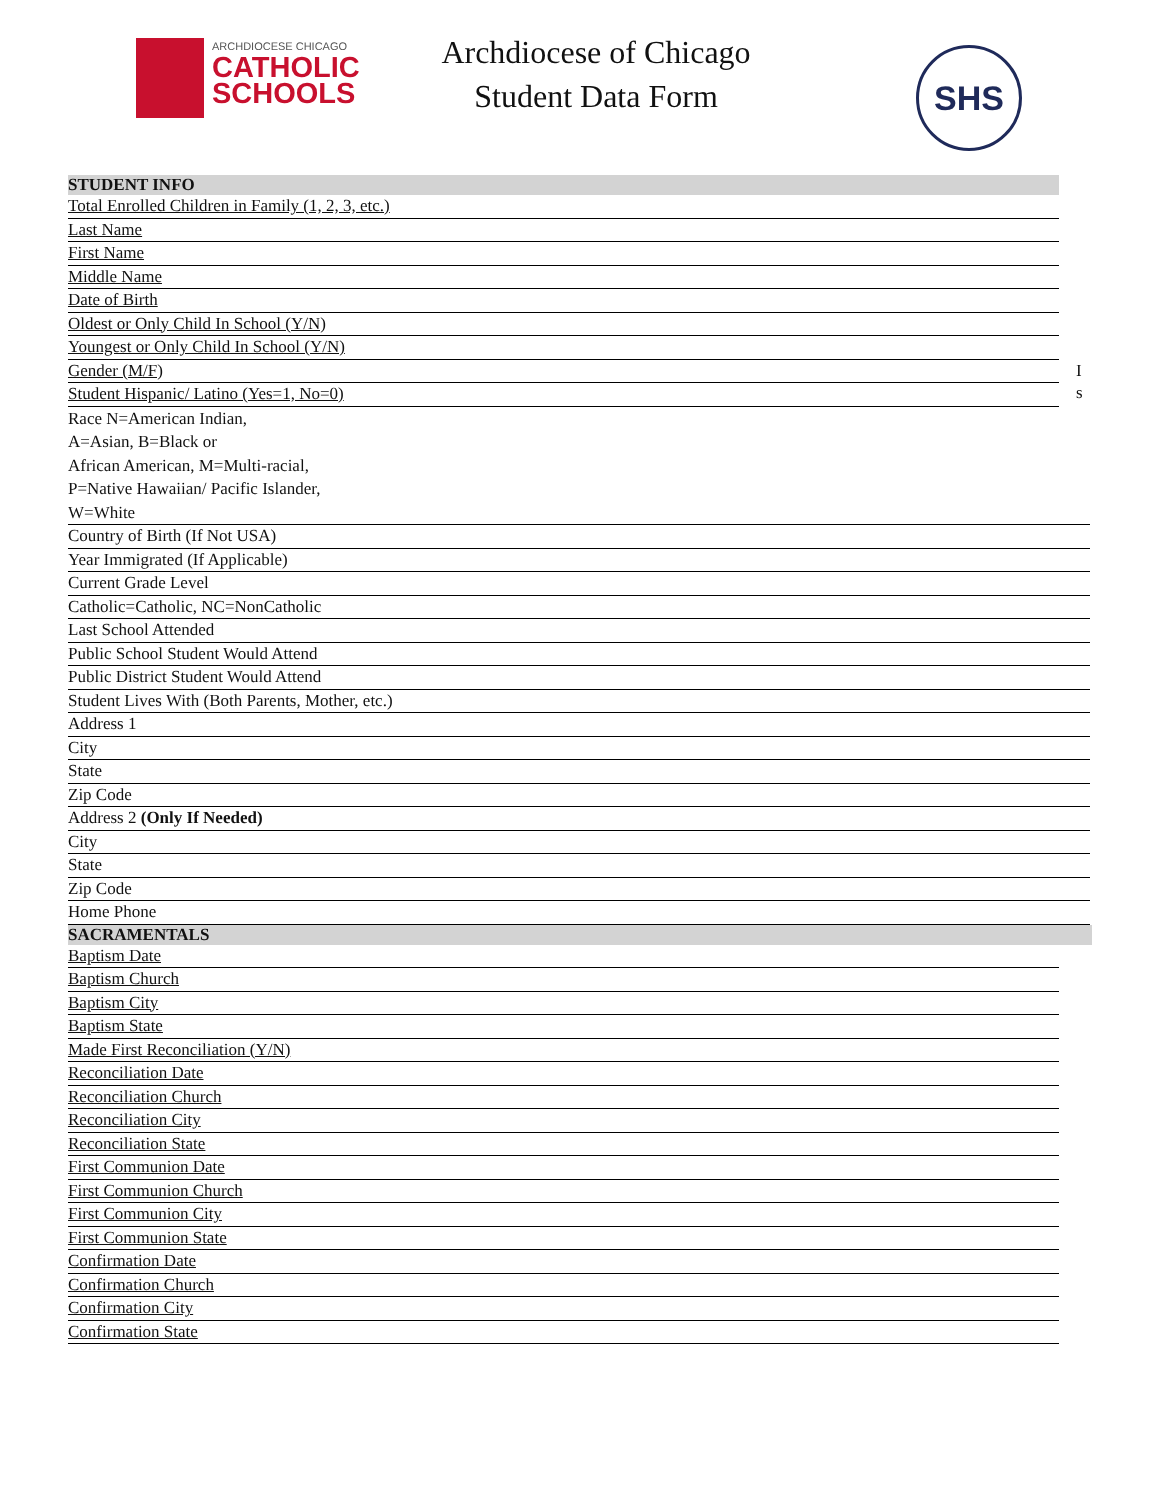ARCHDIOCESE CHICAGO
CATHOLIC
SCHOOLS
Archdiocese of Chicago
Student Data Form
SHS
STUDENT INFO
Total Enrolled Children in Family (1, 2, 3, etc.)
Last Name
First Name
Middle Name
Date of Birth
Oldest or Only Child In School (Y/N)
Youngest or Only Child In School (Y/N)
Gender (M/F) I s
Student Hispanic/ Latino (Yes=1, No=0)
Race N=American Indian,
A=Asian, B=Black or
African American, M=Multi-racial,
P=Native Hawaiian/ Pacific Islander,
W=White
Country of Birth (If Not USA)
Year Immigrated (If Applicable)
Current Grade Level
Catholic=Catholic, NC=NonCatholic
Last School Attended
Public School Student Would Attend
Public District Student Would Attend
Student Lives With (Both Parents, Mother, etc.)
Address 1
City
State
Zip Code
Address 2 (Only If Needed)
City
State
Zip Code
Home Phone
SACRAMENTALS
Baptism Date
Baptism Church
Baptism City
Baptism State
Made First Reconciliation (Y/N)
Reconciliation Date
Reconciliation Church
Reconciliation City
Reconciliation State
First Communion Date
First Communion Church
First Communion City
First Communion State
Confirmation Date
Confirmation Church
Confirmation City
Confirmation State